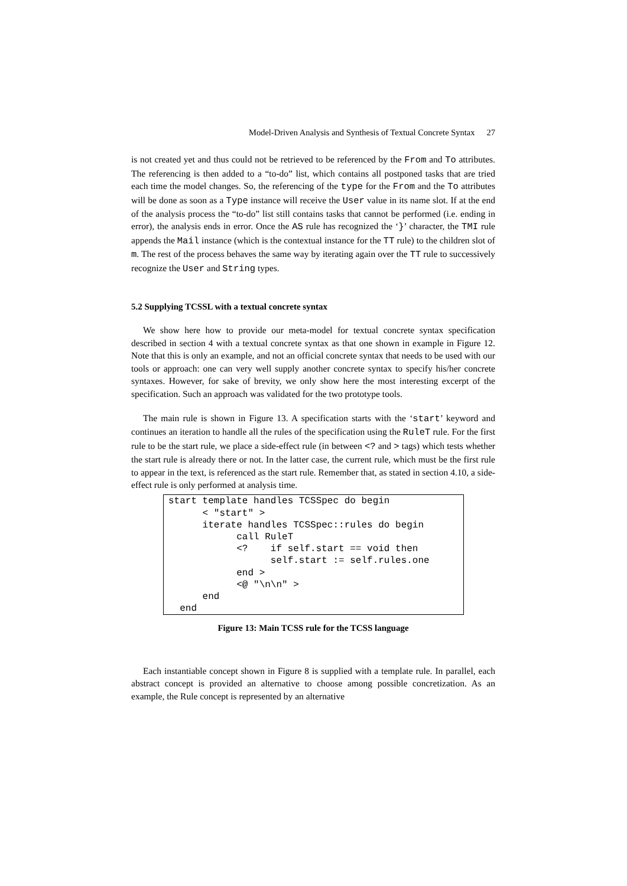Model-Driven Analysis and Synthesis of Textual Concrete Syntax 27
is not created yet and thus could not be retrieved to be referenced by the From and To attributes. The referencing is then added to a “to-do” list, which contains all postponed tasks that are tried each time the model changes. So, the referencing of the type for the From and the To attributes will be done as soon as a Type instance will receive the User value in its name slot. If at the end of the analysis process the “to-do” list still contains tasks that cannot be performed (i.e. ending in error), the analysis ends in error. Once the AS rule has recognized the ‘}’ character, the TMI rule appends the Mail instance (which is the contextual instance for the TT rule) to the children slot of m. The rest of the process behaves the same way by iterating again over the TT rule to successively recognize the User and String types.
5.2 Supplying TCSSL with a textual concrete syntax
We show here how to provide our meta-model for textual concrete syntax specification described in section 4 with a textual concrete syntax as that one shown in example in Figure 12. Note that this is only an example, and not an official concrete syntax that needs to be used with our tools or approach: one can very well supply another concrete syntax to specify his/her concrete syntaxes. However, for sake of brevity, we only show here the most interesting excerpt of the specification. Such an approach was validated for the two prototype tools.
The main rule is shown in Figure 13. A specification starts with the ‘start’ keyword and continues an iteration to handle all the rules of the specification using the RuleT rule. For the first rule to be the start rule, we place a side-effect rule (in between <? and > tags) which tests whether the start rule is already there or not. In the latter case, the current rule, which must be the first rule to appear in the text, is referenced as the start rule. Remember that, as stated in section 4.10, a side-effect rule is only performed at analysis time.
start template handles TCSSpec do begin
      < "start" >
      iterate handles TCSSpec::rules do begin
            call RuleT
            <?    if self.start == void then
                  self.start := self.rules.one
            end >
            <@ "\n\n" >
      end
  end
Figure 13: Main TCSS rule for the TCSS language
Each instantiable concept shown in Figure 8 is supplied with a template rule. In parallel, each abstract concept is provided an alternative to choose among possible concretization. As an example, the Rule concept is represented by an alternative